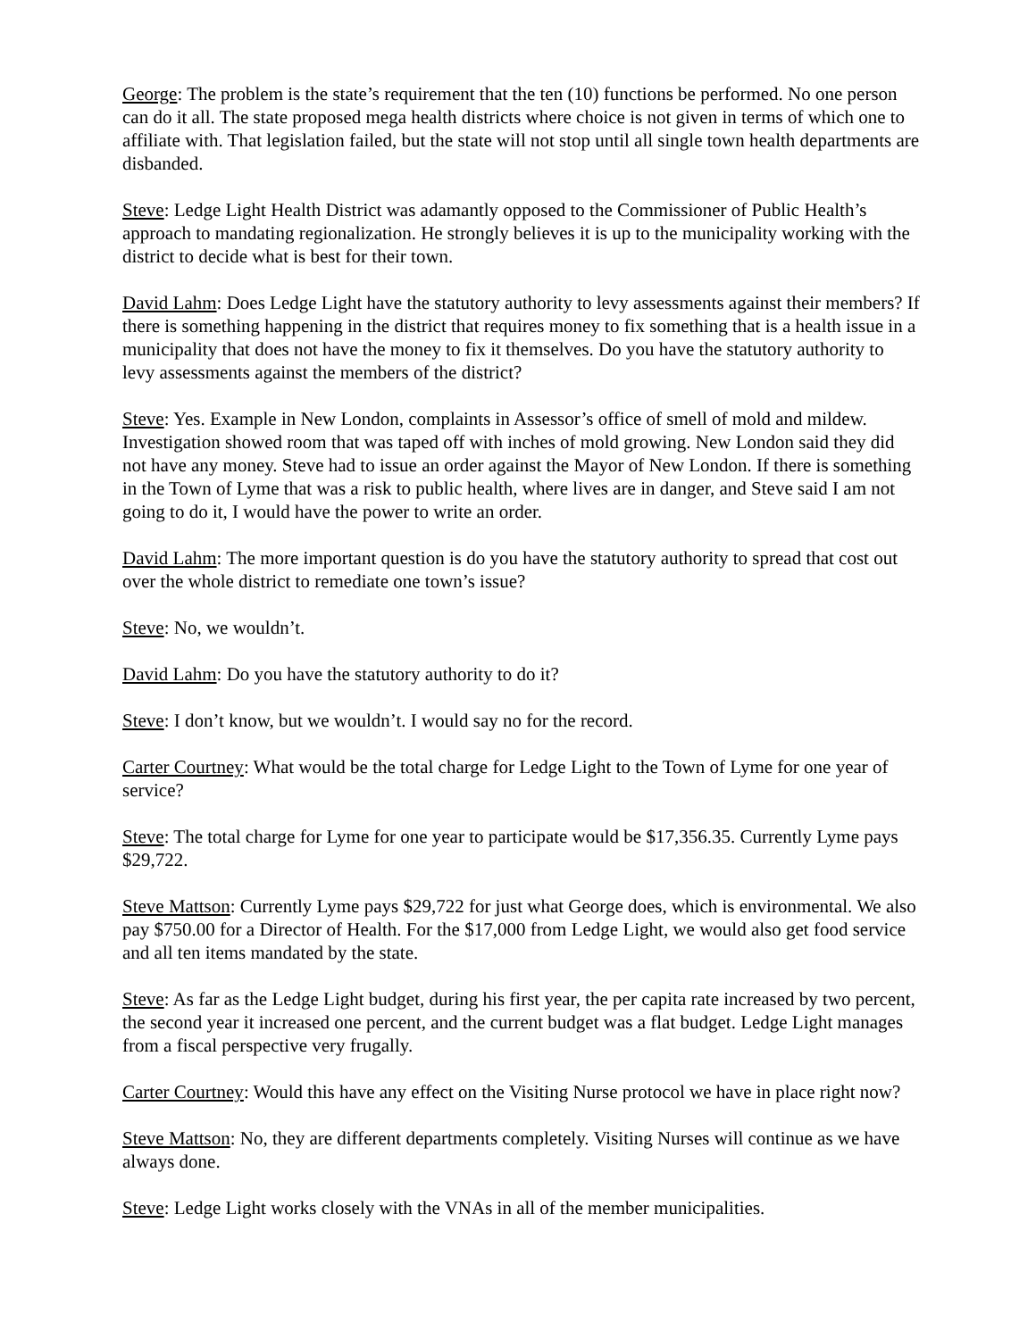George: The problem is the state’s requirement that the ten (10) functions be performed. No one person can do it all. The state proposed mega health districts where choice is not given in terms of which one to affiliate with. That legislation failed, but the state will not stop until all single town health departments are disbanded.
Steve: Ledge Light Health District was adamantly opposed to the Commissioner of Public Health’s approach to mandating regionalization. He strongly believes it is up to the municipality working with the district to decide what is best for their town.
David Lahm: Does Ledge Light have the statutory authority to levy assessments against their members? If there is something happening in the district that requires money to fix something that is a health issue in a municipality that does not have the money to fix it themselves. Do you have the statutory authority to levy assessments against the members of the district?
Steve: Yes. Example in New London, complaints in Assessor’s office of smell of mold and mildew. Investigation showed room that was taped off with inches of mold growing. New London said they did not have any money. Steve had to issue an order against the Mayor of New London. If there is something in the Town of Lyme that was a risk to public health, where lives are in danger, and Steve said I am not going to do it, I would have the power to write an order.
David Lahm: The more important question is do you have the statutory authority to spread that cost out over the whole district to remediate one town’s issue?
Steve: No, we wouldn’t.
David Lahm: Do you have the statutory authority to do it?
Steve: I don’t know, but we wouldn’t. I would say no for the record.
Carter Courtney: What would be the total charge for Ledge Light to the Town of Lyme for one year of service?
Steve: The total charge for Lyme for one year to participate would be $17,356.35. Currently Lyme pays $29,722.
Steve Mattson: Currently Lyme pays $29,722 for just what George does, which is environmental. We also pay $750.00 for a Director of Health. For the $17,000 from Ledge Light, we would also get food service and all ten items mandated by the state.
Steve: As far as the Ledge Light budget, during his first year, the per capita rate increased by two percent, the second year it increased one percent, and the current budget was a flat budget. Ledge Light manages from a fiscal perspective very frugally.
Carter Courtney: Would this have any effect on the Visiting Nurse protocol we have in place right now?
Steve Mattson: No, they are different departments completely. Visiting Nurses will continue as we have always done.
Steve: Ledge Light works closely with the VNAs in all of the member municipalities.